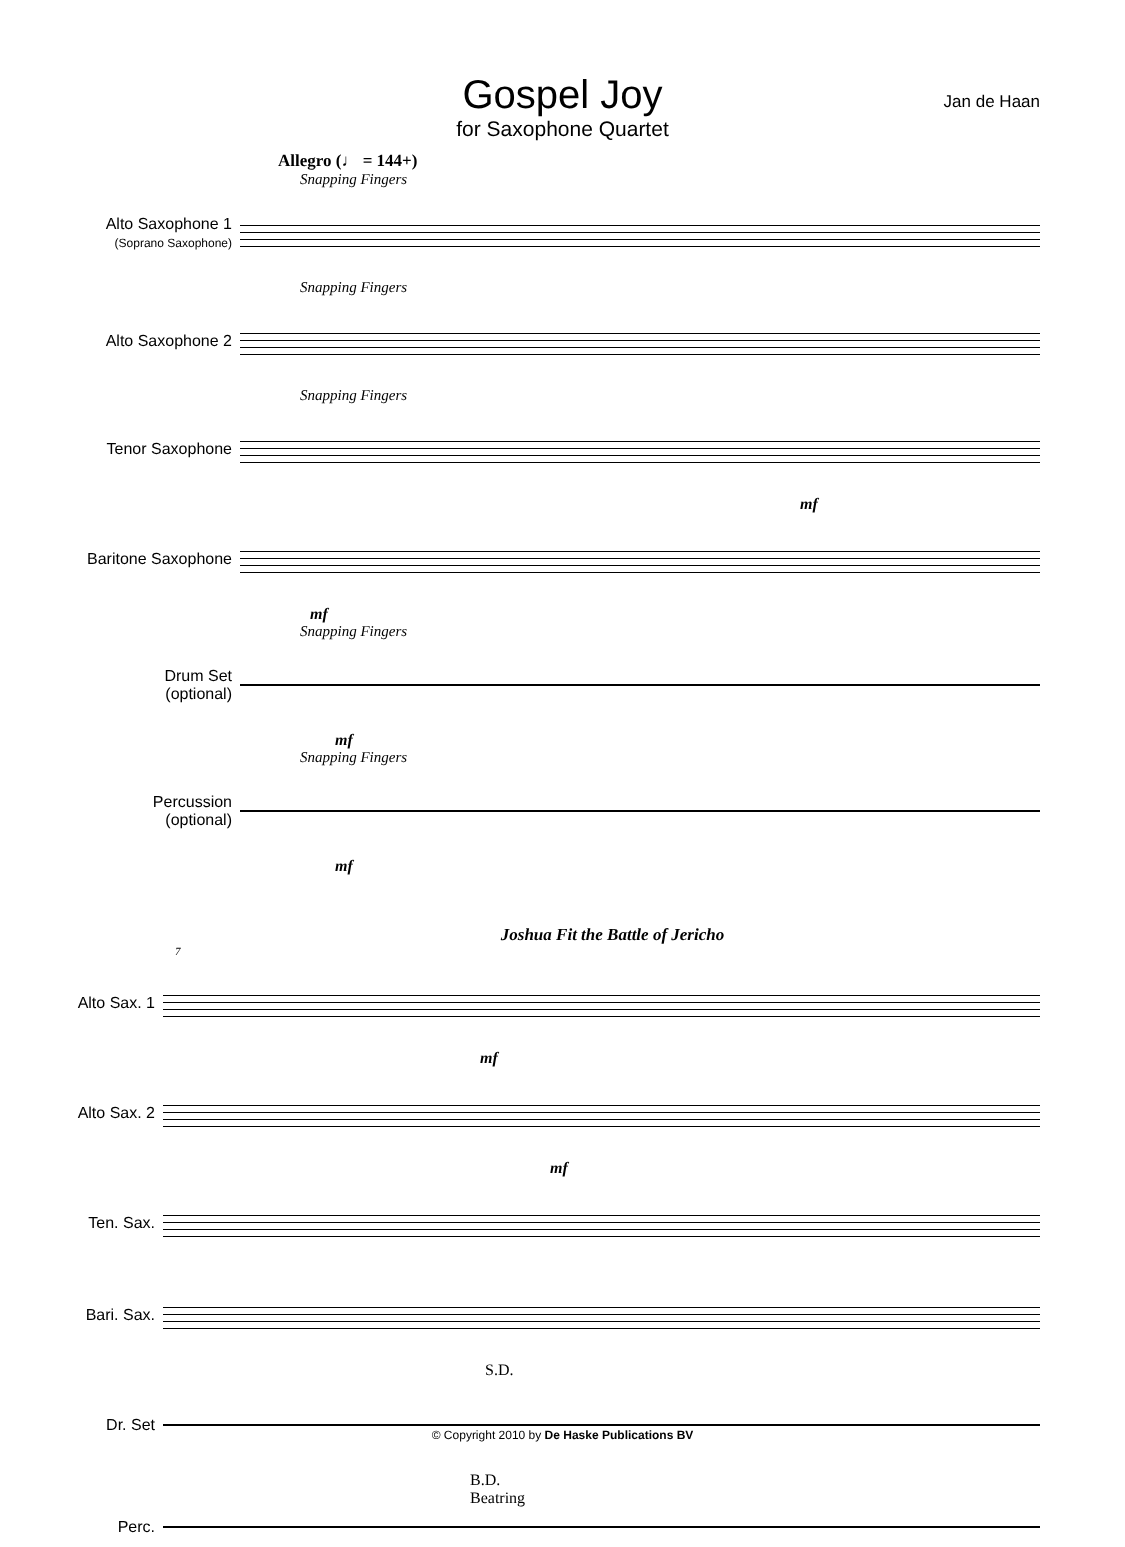Gospel Joy
for Saxophone Quartet
Jan de Haan
Allegro (♩ = 144+)
Snapping Fingers
Alto Saxophone 1
(Soprano Saxophone)
Snapping Fingers
Alto Saxophone 2
Snapping Fingers
Tenor Saxophone
mf
Baritone Saxophone
mf
Snapping Fingers
Drum Set
(optional)
mf
Snapping Fingers
Percussion
(optional)
mf
Joshua Fit the Battle of Jericho
7
Alto Sax. 1
mf
Alto Sax. 2
mf
Ten. Sax.
Bari. Sax.
S.D.
Dr. Set
B.D.
Beatring
Perc.
© Copyright 2010 by De Haske Publications BV